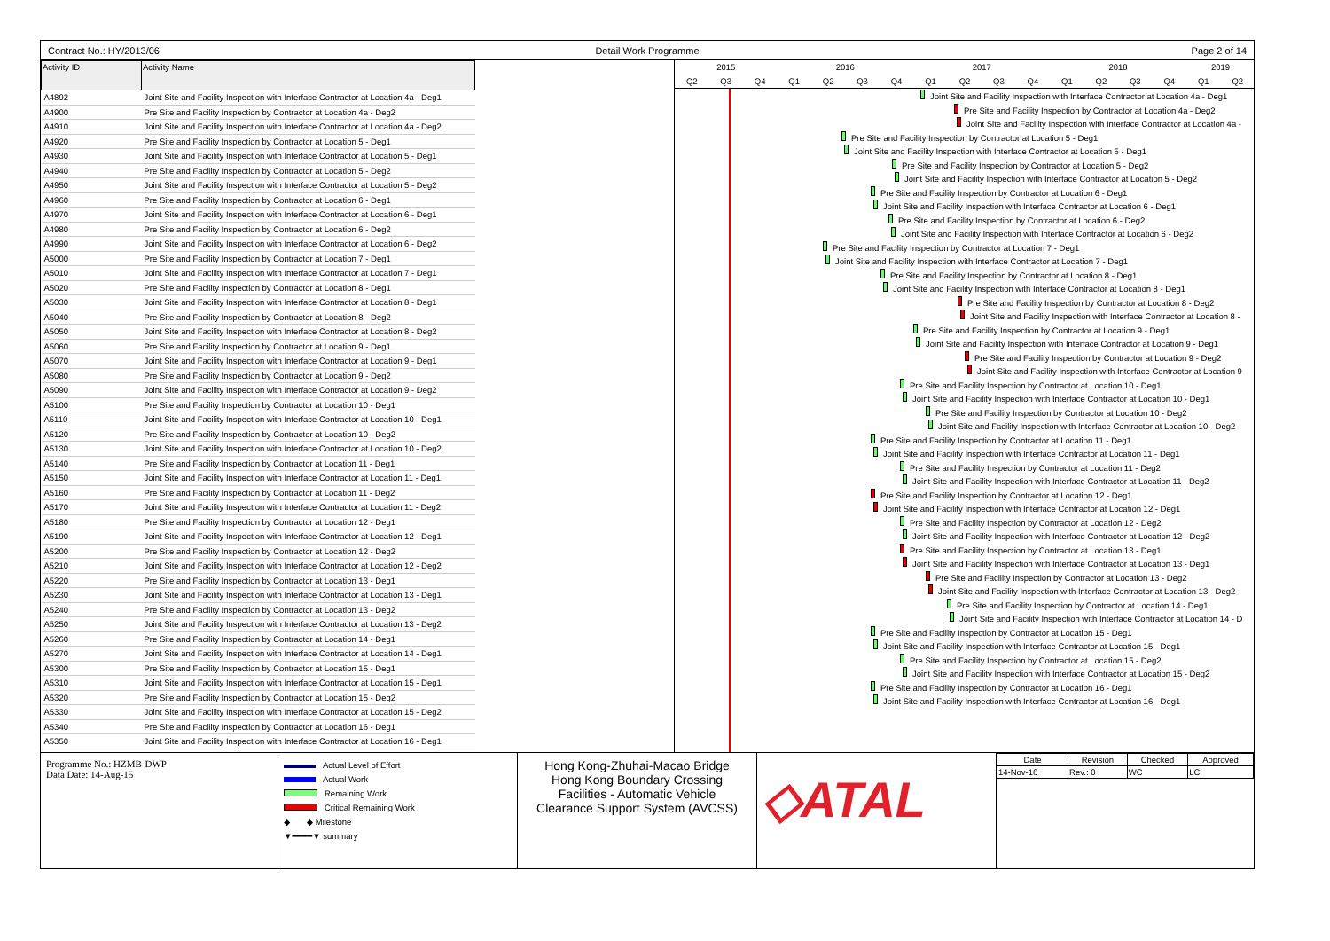Contract No.: HY/2013/06 Detail Work Programme Page 2 of 14
| Activity ID | Activity Name |
| --- | --- |
| A4892 | Joint Site and Facility Inspection with Interface Contractor at Location 4a - Deg1 |
| A4900 | Pre Site and Facility Inspection by Contractor at Location 4a - Deg2 |
| A4910 | Joint Site and Facility Inspection with Interface Contractor at Location 4a - Deg2 |
| A4920 | Pre Site and Facility Inspection by Contractor at Location 5 - Deg1 |
| A4930 | Joint Site and Facility Inspection with Interface Contractor at Location 5 - Deg1 |
| A4940 | Pre Site and Facility Inspection by Contractor at Location 5 - Deg2 |
| A4950 | Joint Site and Facility Inspection with Interface Contractor at Location 5 - Deg2 |
| A4960 | Pre Site and Facility Inspection by Contractor at Location 6 - Deg1 |
| A4970 | Joint Site and Facility Inspection with Interface Contractor at Location 6 - Deg1 |
| A4980 | Pre Site and Facility Inspection by Contractor at Location 6 - Deg2 |
| A4990 | Joint Site and Facility Inspection with Interface Contractor at Location 6 - Deg2 |
| A5000 | Pre Site and Facility Inspection by Contractor at Location 7 - Deg1 |
| A5010 | Joint Site and Facility Inspection with Interface Contractor at Location 7 - Deg1 |
| A5020 | Pre Site and Facility Inspection by Contractor at Location 8 - Deg1 |
| A5030 | Joint Site and Facility Inspection with Interface Contractor at Location 8 - Deg1 |
| A5040 | Pre Site and Facility Inspection by Contractor at Location 8 - Deg2 |
| A5050 | Joint Site and Facility Inspection with Interface Contractor at Location 8 - Deg2 |
| A5060 | Pre Site and Facility Inspection by Contractor at Location 9 - Deg1 |
| A5070 | Joint Site and Facility Inspection with Interface Contractor at Location 9 - Deg1 |
| A5080 | Pre Site and Facility Inspection by Contractor at Location 9 - Deg2 |
| A5090 | Joint Site and Facility Inspection with Interface Contractor at Location 9 - Deg2 |
| A5100 | Pre Site and Facility Inspection by Contractor at Location 10 - Deg1 |
| A5110 | Joint Site and Facility Inspection with Interface Contractor at Location 10 - Deg1 |
| A5120 | Pre Site and Facility Inspection by Contractor at Location 10 - Deg2 |
| A5130 | Joint Site and Facility Inspection with Interface Contractor at Location 10 - Deg2 |
| A5140 | Pre Site and Facility Inspection by Contractor at Location 11 - Deg1 |
| A5150 | Joint Site and Facility Inspection with Interface Contractor at Location 11 - Deg1 |
| A5160 | Pre Site and Facility Inspection by Contractor at Location 11 - Deg2 |
| A5170 | Joint Site and Facility Inspection with Interface Contractor at Location 11 - Deg2 |
| A5180 | Pre Site and Facility Inspection by Contractor at Location 12 - Deg1 |
| A5190 | Joint Site and Facility Inspection with Interface Contractor at Location 12 - Deg1 |
| A5200 | Pre Site and Facility Inspection by Contractor at Location 12 - Deg2 |
| A5210 | Joint Site and Facility Inspection with Interface Contractor at Location 12 - Deg2 |
| A5220 | Pre Site and Facility Inspection by Contractor at Location 13 - Deg1 |
| A5230 | Joint Site and Facility Inspection with Interface Contractor at Location 13 - Deg1 |
| A5240 | Pre Site and Facility Inspection by Contractor at Location 13 - Deg2 |
| A5250 | Joint Site and Facility Inspection with Interface Contractor at Location 13 - Deg2 |
| A5260 | Pre Site and Facility Inspection by Contractor at Location 14 - Deg1 |
| A5270 | Joint Site and Facility Inspection with Interface Contractor at Location 14 - Deg1 |
| A5300 | Pre Site and Facility Inspection by Contractor at Location 15 - Deg1 |
| A5310 | Joint Site and Facility Inspection with Interface Contractor at Location 15 - Deg1 |
| A5320 | Pre Site and Facility Inspection by Contractor at Location 15 - Deg2 |
| A5330 | Joint Site and Facility Inspection with Interface Contractor at Location 15 - Deg2 |
| A5340 | Pre Site and Facility Inspection by Contractor at Location 16 - Deg1 |
| A5350 | Joint Site and Facility Inspection with Interface Contractor at Location 16 - Deg1 |
| 2015 | | | 2016 | | | | 2017 | | | | 2018 | | | | 2019 | |
| Q2 | Q3 | Q4 | Q1 | Q2 | Q3 | Q4 | Q1 | Q2 | Q3 | Q4 | Q1 | Q2 | Q3 | Q4 | Q1 | Q2 |
| Joint Site and Facility Inspection with Interface Contractor at Location 4a - Deg1 |
| Pre Site and Facility Inspection by Contractor at Location 4a - Deg2 |
| Joint Site and Facility Inspection with Interface Contractor at Location 4a - |
| Pre Site and Facility Inspection by Contractor at Location 5 - Deg1 |
| Joint Site and Facility Inspection with Interface Contractor at Location 5 - Deg1 |
| Pre Site and Facility Inspection by Contractor at Location 5 - Deg2 |
| Joint Site and Facility Inspection with Interface Contractor at Location 5 - Deg2 |
| Pre Site and Facility Inspection by Contractor at Location 6 - Deg1 |
| Joint Site and Facility Inspection with Interface Contractor at Location 6 - Deg1 |
| Pre Site and Facility Inspection by Contractor at Location 6 - Deg2 |
| Joint Site and Facility Inspection with Interface Contractor at Location 6 - Deg2 |
| Pre Site and Facility Inspection by Contractor at Location 7 - Deg1 |
| Joint Site and Facility Inspection with Interface Contractor at Location 7 - Deg1 |
| Pre Site and Facility Inspection by Contractor at Location 8 - Deg1 |
| Joint Site and Facility Inspection with Interface Contractor at Location 8 - Deg1 |
| Pre Site and Facility Inspection by Contractor at Location 8 - Deg2 |
| Joint Site and Facility Inspection with Interface Contractor at Location 8 - |
| Pre Site and Facility Inspection by Contractor at Location 9 - Deg1 |
| Joint Site and Facility Inspection with Interface Contractor at Location 9 - Deg1 |
| Pre Site and Facility Inspection by Contractor at Location 9 - Deg2 |
| Joint Site and Facility Inspection with Interface Contractor at Location 9 |
| Pre Site and Facility Inspection by Contractor at Location 10 - Deg1 |
| Joint Site and Facility Inspection with Interface Contractor at Location 10 - Deg1 |
| Pre Site and Facility Inspection by Contractor at Location 10 - Deg2 |
| Joint Site and Facility Inspection with Interface Contractor at Location 10 - Deg2 |
| Pre Site and Facility Inspection by Contractor at Location 11 - Deg1 |
| Joint Site and Facility Inspection with Interface Contractor at Location 11 - Deg1 |
| Pre Site and Facility Inspection by Contractor at Location 11 - Deg2 |
| Joint Site and Facility Inspection with Interface Contractor at Location 11 - Deg2 |
| Pre Site and Facility Inspection by Contractor at Location 12 - Deg1 |
| Joint Site and Facility Inspection with Interface Contractor at Location 12 - Deg1 |
| Pre Site and Facility Inspection by Contractor at Location 12 - Deg2 |
| Joint Site and Facility Inspection with Interface Contractor at Location 12 - Deg2 |
| Pre Site and Facility Inspection by Contractor at Location 13 - Deg1 |
| Joint Site and Facility Inspection with Interface Contractor at Location 13 - Deg1 |
| Pre Site and Facility Inspection by Contractor at Location 13 - Deg2 |
| Joint Site and Facility Inspection with Interface Contractor at Location 13 - Deg2 |
| Pre Site and Facility Inspection by Contractor at Location 14 - Deg1 |
| Joint Site and Facility Inspection with Interface Contractor at Location 14 - D |
| Pre Site and Facility Inspection by Contractor at Location 15 - Deg1 |
| Joint Site and Facility Inspection with Interface Contractor at Location 15 - Deg1 |
| Pre Site and Facility Inspection by Contractor at Location 15 - Deg2 |
| Joint Site and Facility Inspection with Interface Contractor at Location 15 - Deg2 |
| Pre Site and Facility Inspection by Contractor at Location 16 - Deg1 |
| Joint Site and Facility Inspection with Interface Contractor at Location 16 - Deg1 |
Programme No.: HZMB-DWP
Data Date: 14-Aug-15
Actual Level of Effort
Actual Work
Remaining Work
Critical Remaining Work
◆ ◆ Milestone
▼━━━━▼ summary
Hong Kong-Zhuhai-Macao Bridge
Hong Kong Boundary Crossing
Facilities - Automatic Vehicle
Clearance Support System (AVCSS)
◇ATAL
| Date | Revision | Checked | Approved |
| 14-Nov-16 | Rev.: 0 | WC | LC |